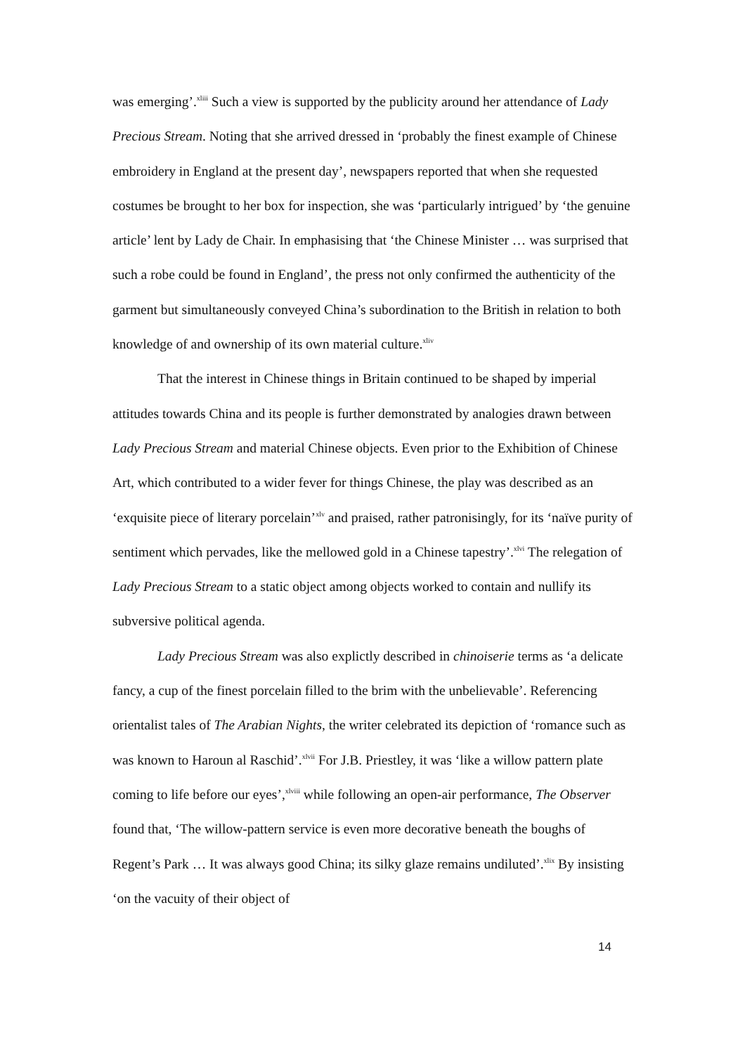was emerging’.<sup>xliii</sup> Such a view is supported by the publicity around her attendance of Lady Precious Stream. Noting that she arrived dressed in ‘probably the finest example of Chinese embroidery in England at the present day’, newspapers reported that when she requested costumes be brought to her box for inspection, she was ‘particularly intrigued’ by ‘the genuine article’ lent by Lady de Chair. In emphasising that ‘the Chinese Minister … was surprised that such a robe could be found in England’, the press not only confirmed the authenticity of the garment but simultaneously conveyed China’s subordination to the British in relation to both knowledge of and ownership of its own material culture.<sup>xliv</sup>
That the interest in Chinese things in Britain continued to be shaped by imperial attitudes towards China and its people is further demonstrated by analogies drawn between Lady Precious Stream and material Chinese objects. Even prior to the Exhibition of Chinese Art, which contributed to a wider fever for things Chinese, the play was described as an ‘exquisite piece of literary porcelain’<sup>xlv</sup> and praised, rather patronisingly, for its ‘naïve purity of sentiment which pervades, like the mellowed gold in a Chinese tapestry’.<sup>xlvi</sup> The relegation of Lady Precious Stream to a static object among objects worked to contain and nullify its subversive political agenda.
Lady Precious Stream was also explictly described in chinoiserie terms as ‘a delicate fancy, a cup of the finest porcelain filled to the brim with the unbelievable’. Referencing orientalist tales of The Arabian Nights, the writer celebrated its depiction of ‘romance such as was known to Haroun al Raschid’.<sup>xlvii</sup> For J.B. Priestley, it was ‘like a willow pattern plate coming to life before our eyes’,<sup>xlviii</sup> while following an open-air performance, The Observer found that, ‘The willow-pattern service is even more decorative beneath the boughs of Regent’s Park … It was always good China; its silky glaze remains undiluted’.<sup>xlix</sup> By insisting ‘on the vacuity of their object of
14